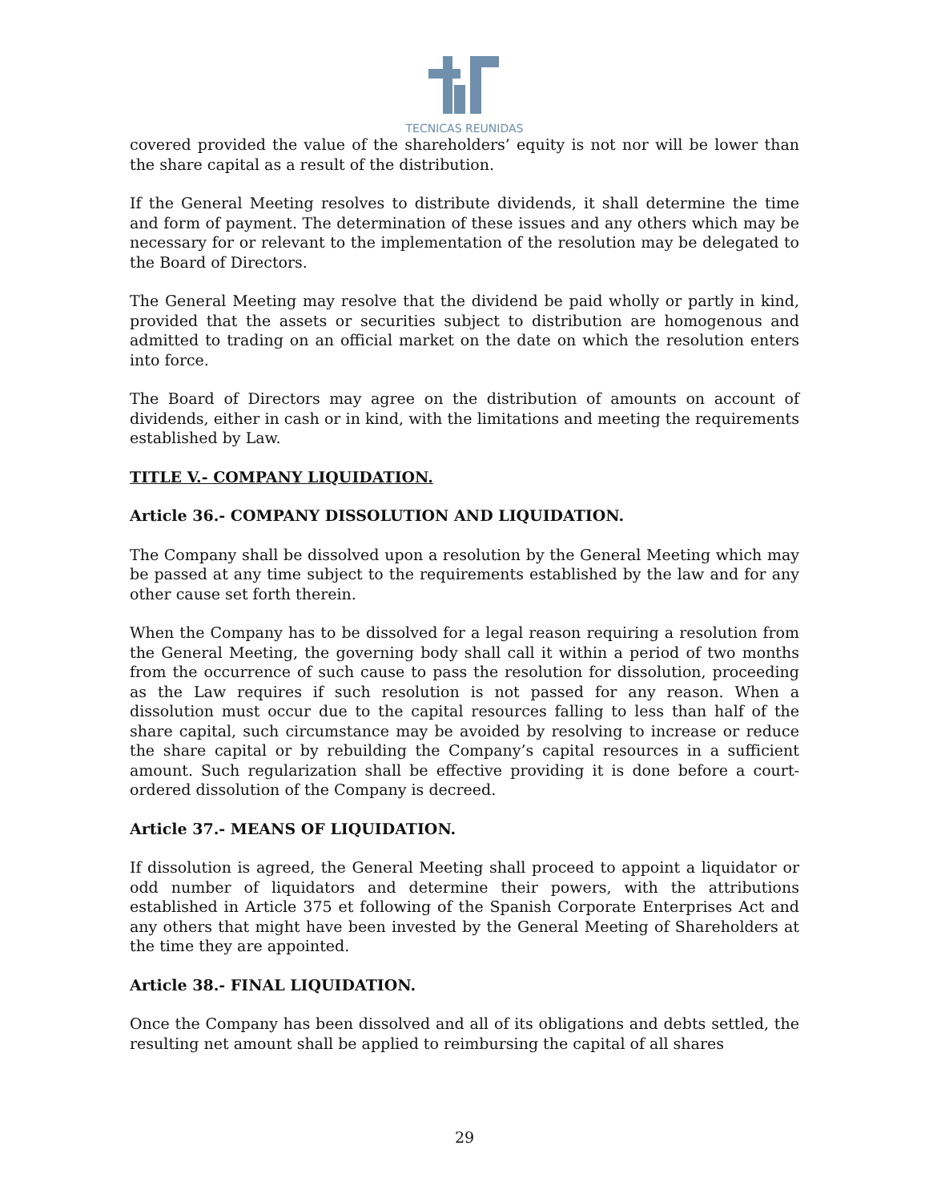TECNICAS REUNIDAS
covered provided the value of the shareholders’ equity is not nor will be lower than the share capital as a result of the distribution.
If the General Meeting resolves to distribute dividends, it shall determine the time and form of payment. The determination of these issues and any others which may be necessary for or relevant to the implementation of the resolution may be delegated to the Board of Directors.
The General Meeting may resolve that the dividend be paid wholly or partly in kind, provided that the assets or securities subject to distribution are homogenous and admitted to trading on an official market on the date on which the resolution enters into force.
The Board of Directors may agree on the distribution of amounts on account of dividends, either in cash or in kind, with the limitations and meeting the requirements established by Law.
TITLE V.- COMPANY LIQUIDATION.
Article 36.- COMPANY DISSOLUTION AND LIQUIDATION.
The Company shall be dissolved upon a resolution by the General Meeting which may be passed at any time subject to the requirements established by the law and for any other cause set forth therein.
When the Company has to be dissolved for a legal reason requiring a resolution from the General Meeting, the governing body shall call it within a period of two months from the occurrence of such cause to pass the resolution for dissolution, proceeding as the Law requires if such resolution is not passed for any reason. When a dissolution must occur due to the capital resources falling to less than half of the share capital, such circumstance may be avoided by resolving to increase or reduce the share capital or by rebuilding the Company’s capital resources in a sufficient amount. Such regularization shall be effective providing it is done before a court-ordered dissolution of the Company is decreed.
Article 37.- MEANS OF LIQUIDATION.
If dissolution is agreed, the General Meeting shall proceed to appoint a liquidator or odd number of liquidators and determine their powers, with the attributions established in Article 375 et following of the Spanish Corporate Enterprises Act and any others that might have been invested by the General Meeting of Shareholders at the time they are appointed.
Article 38.- FINAL LIQUIDATION.
Once the Company has been dissolved and all of its obligations and debts settled, the resulting net amount shall be applied to reimbursing the capital of all shares
29